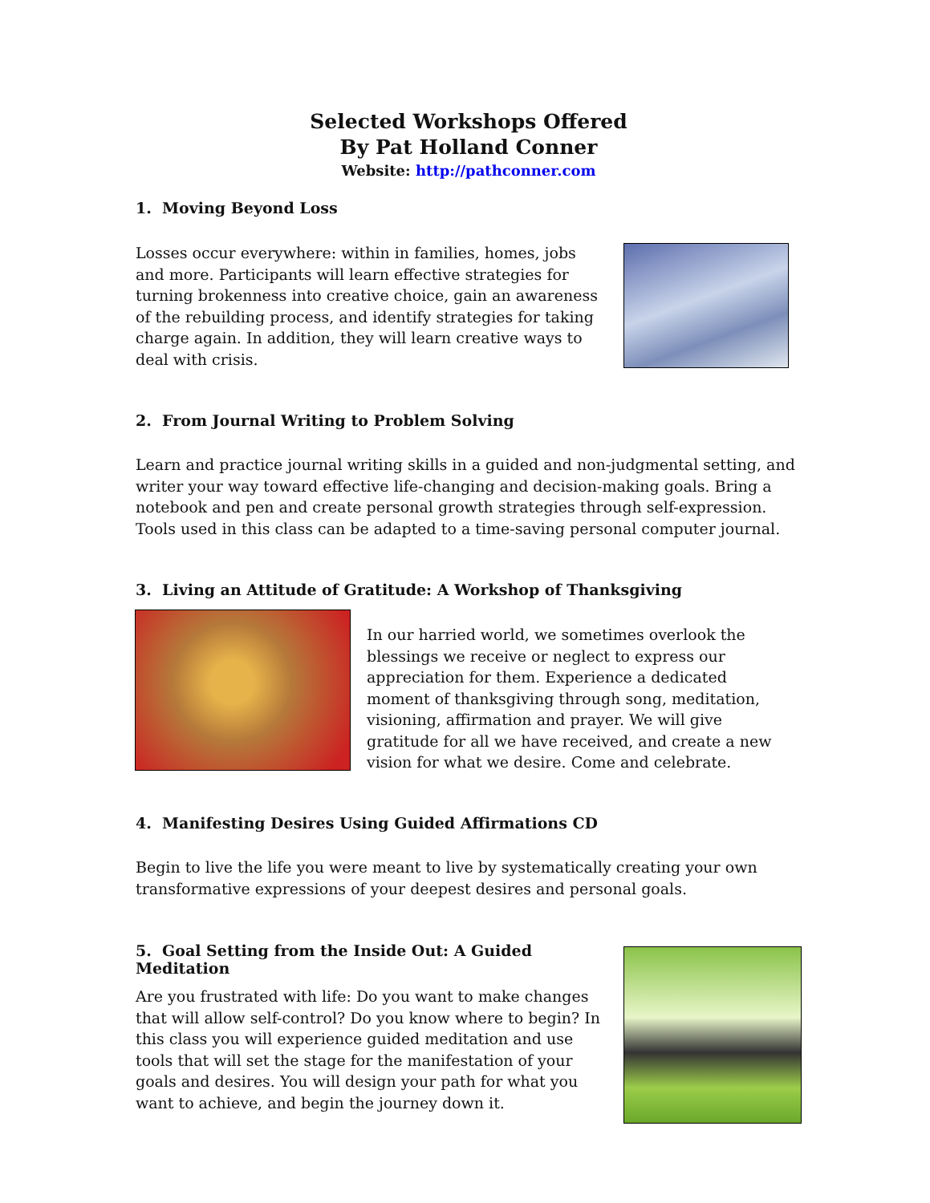Selected Workshops Offered
By Pat Holland Conner
Website: http://pathconner.com
1. Moving Beyond Loss
Losses occur everywhere: within in families, homes, jobs and more. Participants will learn effective strategies for turning brokenness into creative choice, gain an awareness of the rebuilding process, and identify strategies for taking charge again. In addition, they will learn creative ways to deal with crisis.
2. From Journal Writing to Problem Solving
Learn and practice journal writing skills in a guided and non-judgmental setting, and writer your way toward effective life-changing and decision-making goals. Bring a notebook and pen and create personal growth strategies through self-expression. Tools used in this class can be adapted to a time-saving personal computer journal.
3. Living an Attitude of Gratitude: A Workshop of Thanksgiving
In our harried world, we sometimes overlook the blessings we receive or neglect to express our appreciation for them. Experience a dedicated moment of thanksgiving through song, meditation, visioning, affirmation and prayer. We will give gratitude for all we have received, and create a new vision for what we desire. Come and celebrate.
4. Manifesting Desires Using Guided Affirmations CD
Begin to live the life you were meant to live by systematically creating your own transformative expressions of your deepest desires and personal goals.
5. Goal Setting from the Inside Out: A Guided Meditation
Are you frustrated with life: Do you want to make changes that will allow self-control? Do you know where to begin? In this class you will experience guided meditation and use tools that will set the stage for the manifestation of your goals and desires. You will design your path for what you want to achieve, and begin the journey down it.